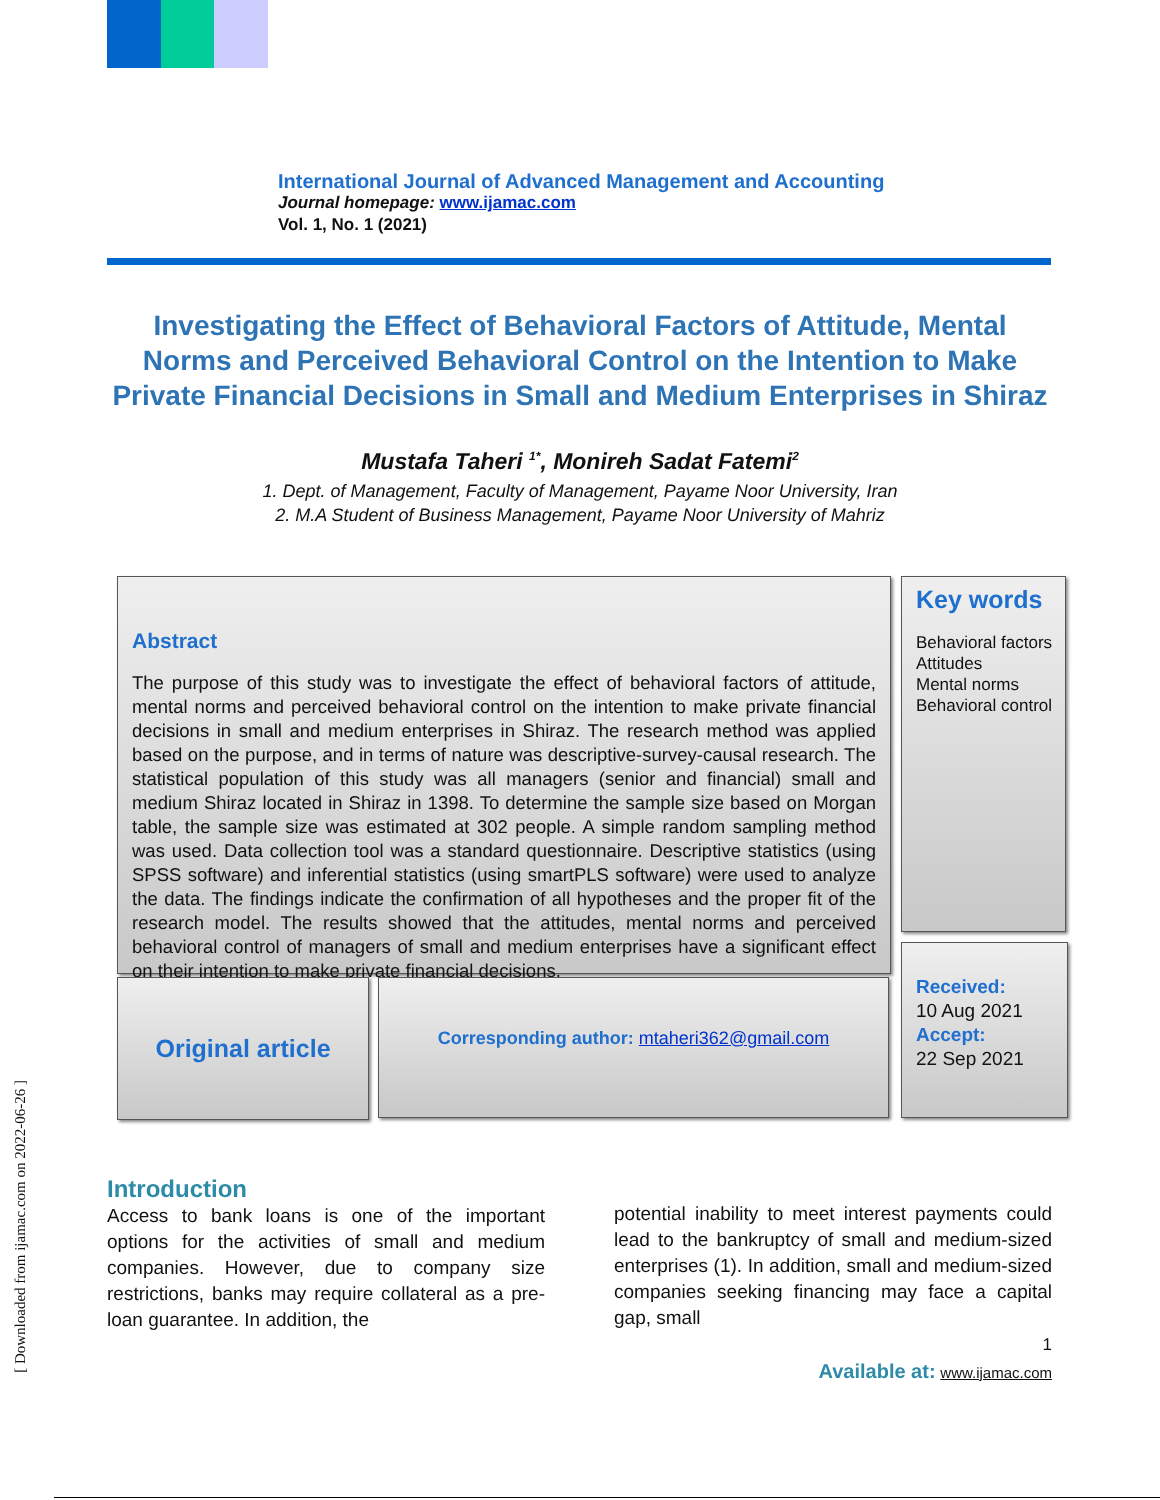International Journal of Advanced Management and Accounting
Journal homepage: www.ijamac.com
Vol. 1, No. 1 (2021)
Investigating the Effect of Behavioral Factors of Attitude, Mental Norms and Perceived Behavioral Control on the Intention to Make Private Financial Decisions in Small and Medium Enterprises in Shiraz
Mustafa Taheri <sup>1*</sup>, Monireh Sadat Fatemi<sup>2</sup>
1. Dept. of Management, Faculty of Management, Payame Noor University, Iran
2. M.A Student of Business Management, Payame Noor University of Mahriz
Abstract
The purpose of this study was to investigate the effect of behavioral factors of attitude, mental norms and perceived behavioral control on the intention to make private financial decisions in small and medium enterprises in Shiraz. The research method was applied based on the purpose, and in terms of nature was descriptive-survey-causal research. The statistical population of this study was all managers (senior and financial) small and medium Shiraz located in Shiraz in 1398. To determine the sample size based on Morgan table, the sample size was estimated at 302 people. A simple random sampling method was used. Data collection tool was a standard questionnaire. Descriptive statistics (using SPSS software) and inferential statistics (using smartPLS software) were used to analyze the data. The findings indicate the confirmation of all hypotheses and the proper fit of the research model. The results showed that the attitudes, mental norms and perceived behavioral control of managers of small and medium enterprises have a significant effect on their intention to make private financial decisions.
Key words
Behavioral factors
Attitudes
Mental norms
Behavioral control
Original article Corresponding author: mtaheri362@gmail.com
Received:
10 Aug 2021
Accept:
22 Sep 2021
[ Downloaded from ijamac.com on 2022-06-26 ]
Introduction
Access to bank loans is one of the important options for the activities of small and medium companies. However, due to company size restrictions, banks may require collateral as a pre-loan guarantee. In addition, the
potential inability to meet interest payments could lead to the bankruptcy of small and medium-sized enterprises (1). In addition, small and medium-sized companies seeking financing may face a capital gap, small
1
Available at: www.ijamac.com